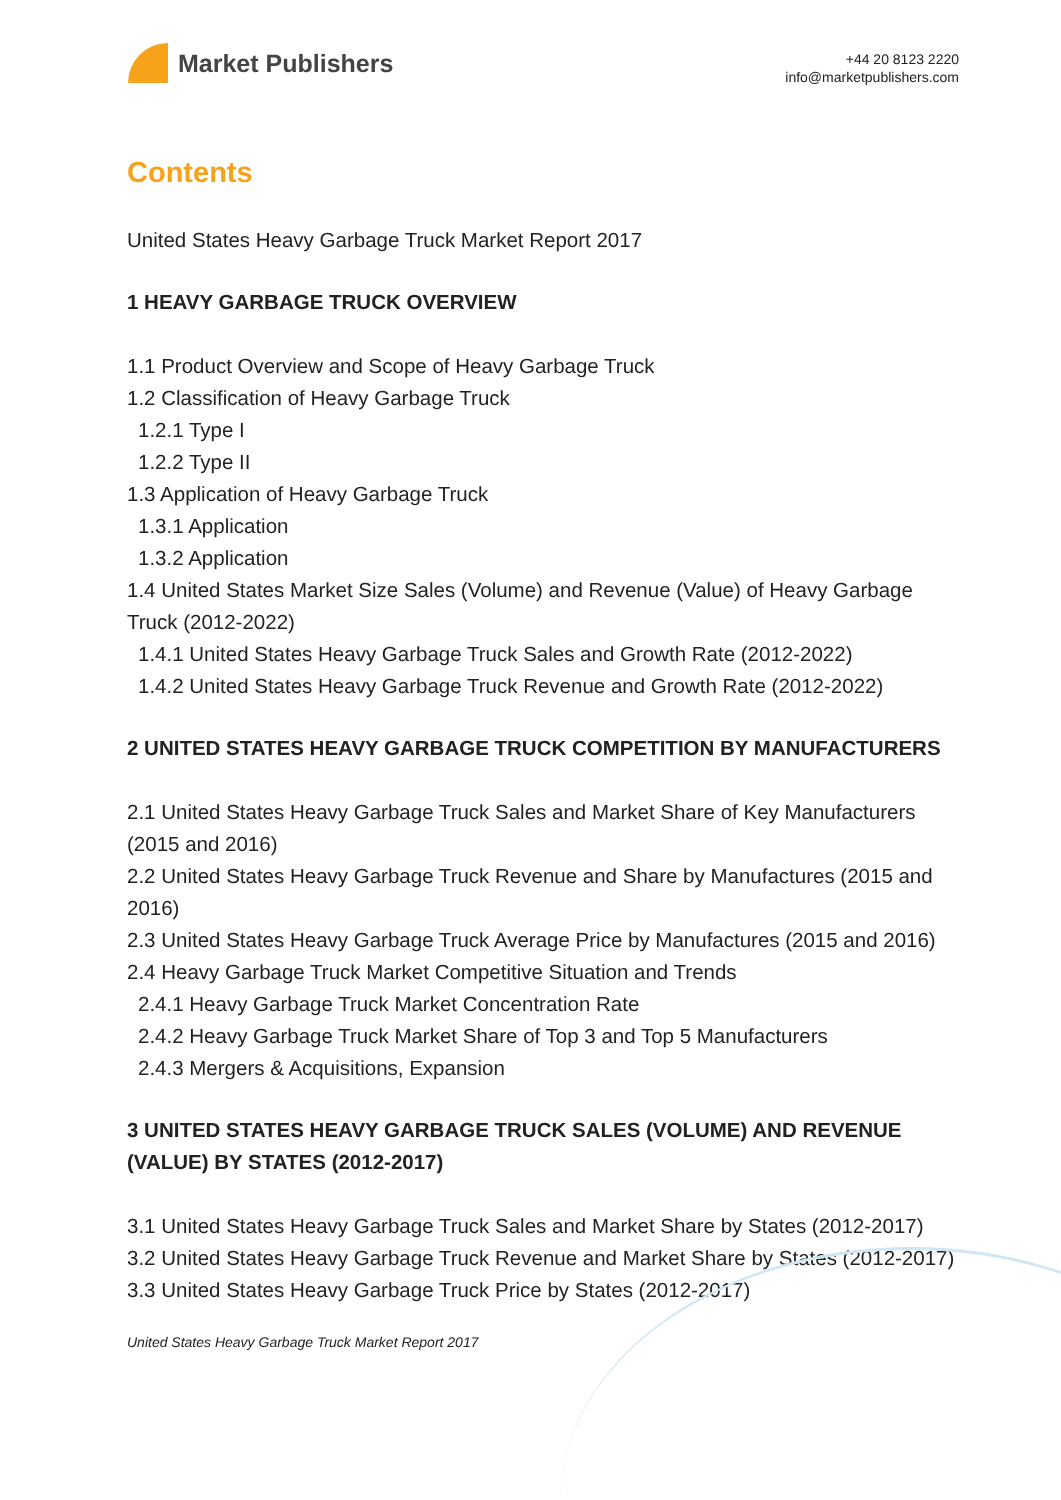Market Publishers
+44 20 8123 2220
info@marketpublishers.com
Contents
United States Heavy Garbage Truck Market Report 2017
1 HEAVY GARBAGE TRUCK OVERVIEW
1.1 Product Overview and Scope of Heavy Garbage Truck
1.2 Classification of Heavy Garbage Truck
1.2.1 Type I
1.2.2 Type II
1.3 Application of Heavy Garbage Truck
1.3.1 Application
1.3.2 Application
1.4 United States Market Size Sales (Volume) and Revenue (Value) of Heavy Garbage Truck (2012-2022)
1.4.1 United States Heavy Garbage Truck Sales and Growth Rate (2012-2022)
1.4.2 United States Heavy Garbage Truck Revenue and Growth Rate (2012-2022)
2 UNITED STATES HEAVY GARBAGE TRUCK COMPETITION BY MANUFACTURERS
2.1 United States Heavy Garbage Truck Sales and Market Share of Key Manufacturers (2015 and 2016)
2.2 United States Heavy Garbage Truck Revenue and Share by Manufactures (2015 and 2016)
2.3 United States Heavy Garbage Truck Average Price by Manufactures (2015 and 2016)
2.4 Heavy Garbage Truck Market Competitive Situation and Trends
2.4.1 Heavy Garbage Truck Market Concentration Rate
2.4.2 Heavy Garbage Truck Market Share of Top 3 and Top 5 Manufacturers
2.4.3 Mergers & Acquisitions, Expansion
3 UNITED STATES HEAVY GARBAGE TRUCK SALES (VOLUME) AND REVENUE (VALUE) BY STATES (2012-2017)
3.1 United States Heavy Garbage Truck Sales and Market Share by States (2012-2017)
3.2 United States Heavy Garbage Truck Revenue and Market Share by States (2012-2017)
3.3 United States Heavy Garbage Truck Price by States (2012-2017)
United States Heavy Garbage Truck Market Report 2017